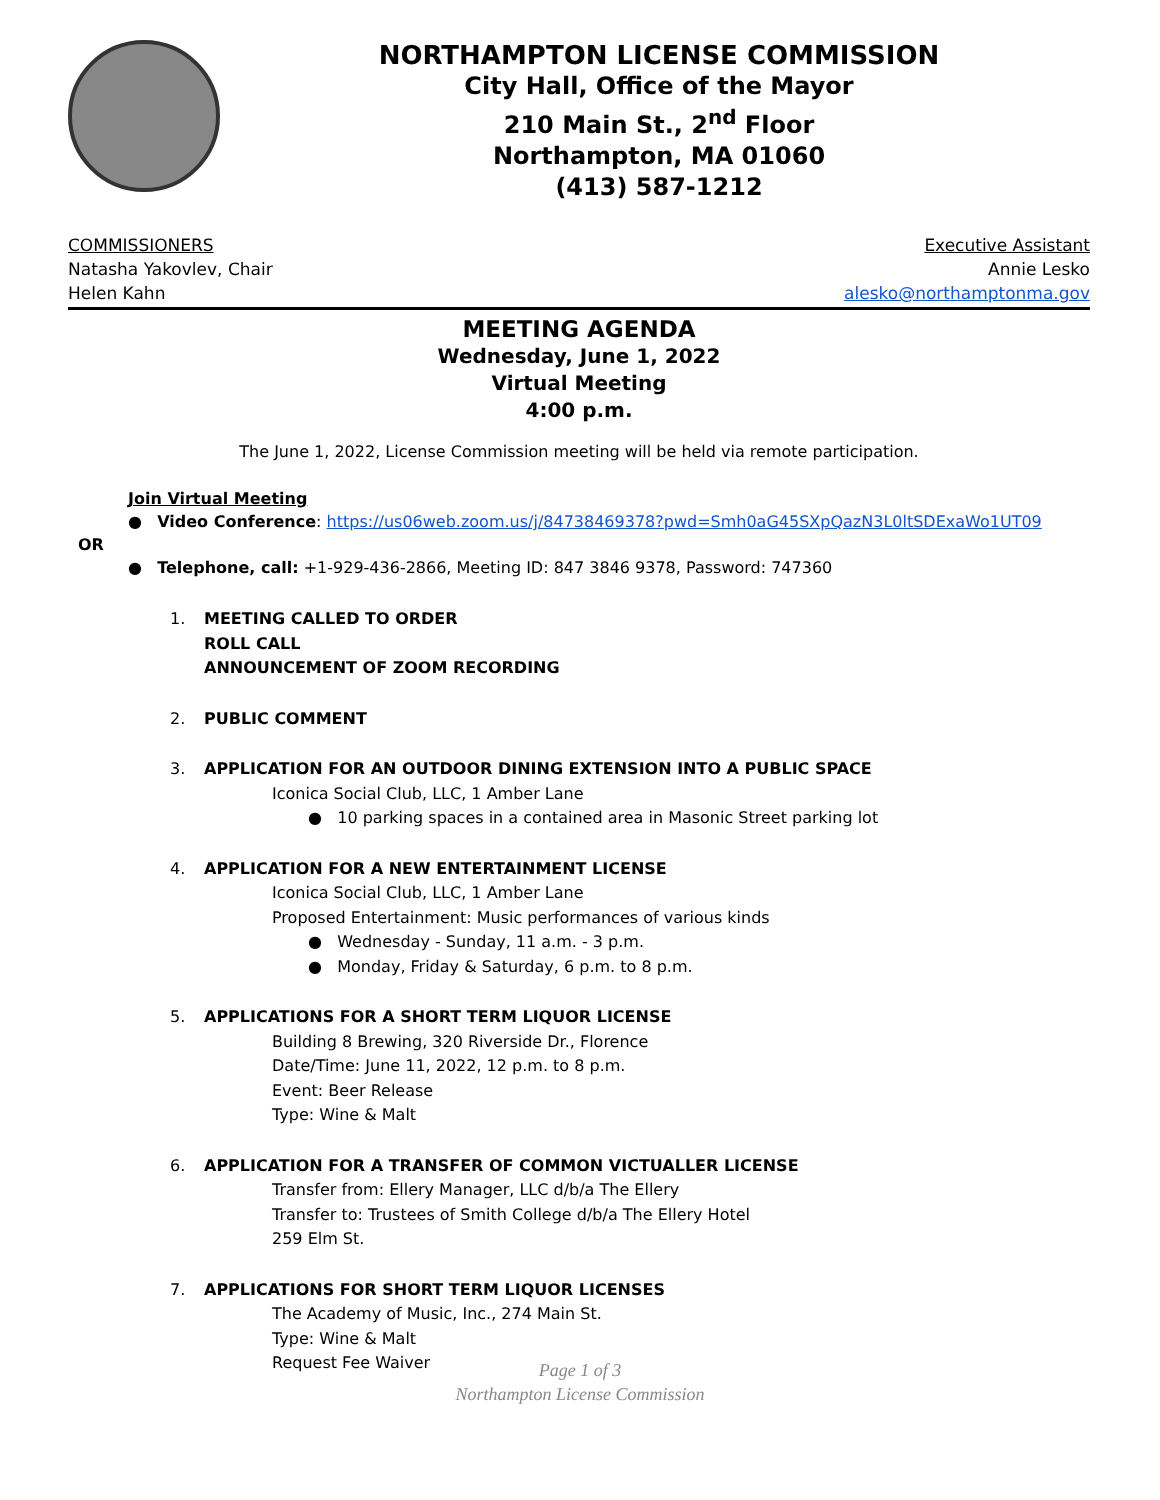NORTHAMPTON LICENSE COMMISSION
City Hall, Office of the Mayor
210 Main St., 2<sup>nd</sup> Floor
Northampton, MA 01060
(413) 587-1212
COMMISSIONERS
Natasha Yakovlev, Chair
Helen Kahn
Executive Assistant
Annie Lesko
alesko@northamptonma.gov
MEETING AGENDA
Wednesday, June 1, 2022
Virtual Meeting
4:00 p.m.
The June 1, 2022, License Commission meeting will be held via remote participation.
Join Virtual Meeting
● Video Conference: https://us06web.zoom.us/j/84738469378?pwd=Smh0aG45SXpQazN3L0ltSDExaWo1UT09
OR
● Telephone, call: +1-929-436-2866, Meeting ID: 847 3846 9378, Password: 747360
1. MEETING CALLED TO ORDER
ROLL CALL
ANNOUNCEMENT OF ZOOM RECORDING
2. PUBLIC COMMENT
3. APPLICATION FOR AN OUTDOOR DINING EXTENSION INTO A PUBLIC SPACE
Iconica Social Club, LLC, 1 Amber Lane
● 10 parking spaces in a contained area in Masonic Street parking lot
4. APPLICATION FOR A NEW ENTERTAINMENT LICENSE
Iconica Social Club, LLC, 1 Amber Lane
Proposed Entertainment: Music performances of various kinds
● Wednesday - Sunday, 11 a.m. - 3 p.m.
● Monday, Friday & Saturday, 6 p.m. to 8 p.m.
5. APPLICATIONS FOR A SHORT TERM LIQUOR LICENSE
Building 8 Brewing, 320 Riverside Dr., Florence
Date/Time: June 11, 2022, 12 p.m. to 8 p.m.
Event: Beer Release
Type: Wine & Malt
6. APPLICATION FOR A TRANSFER OF COMMON VICTUALLER LICENSE
Transfer from: Ellery Manager, LLC d/b/a The Ellery
Transfer to: Trustees of Smith College d/b/a The Ellery Hotel
259 Elm St.
7. APPLICATIONS FOR SHORT TERM LIQUOR LICENSES
The Academy of Music, Inc., 274 Main St.
Type: Wine & Malt
Request Fee Waiver
Page 1 of 3
Northampton License Commission